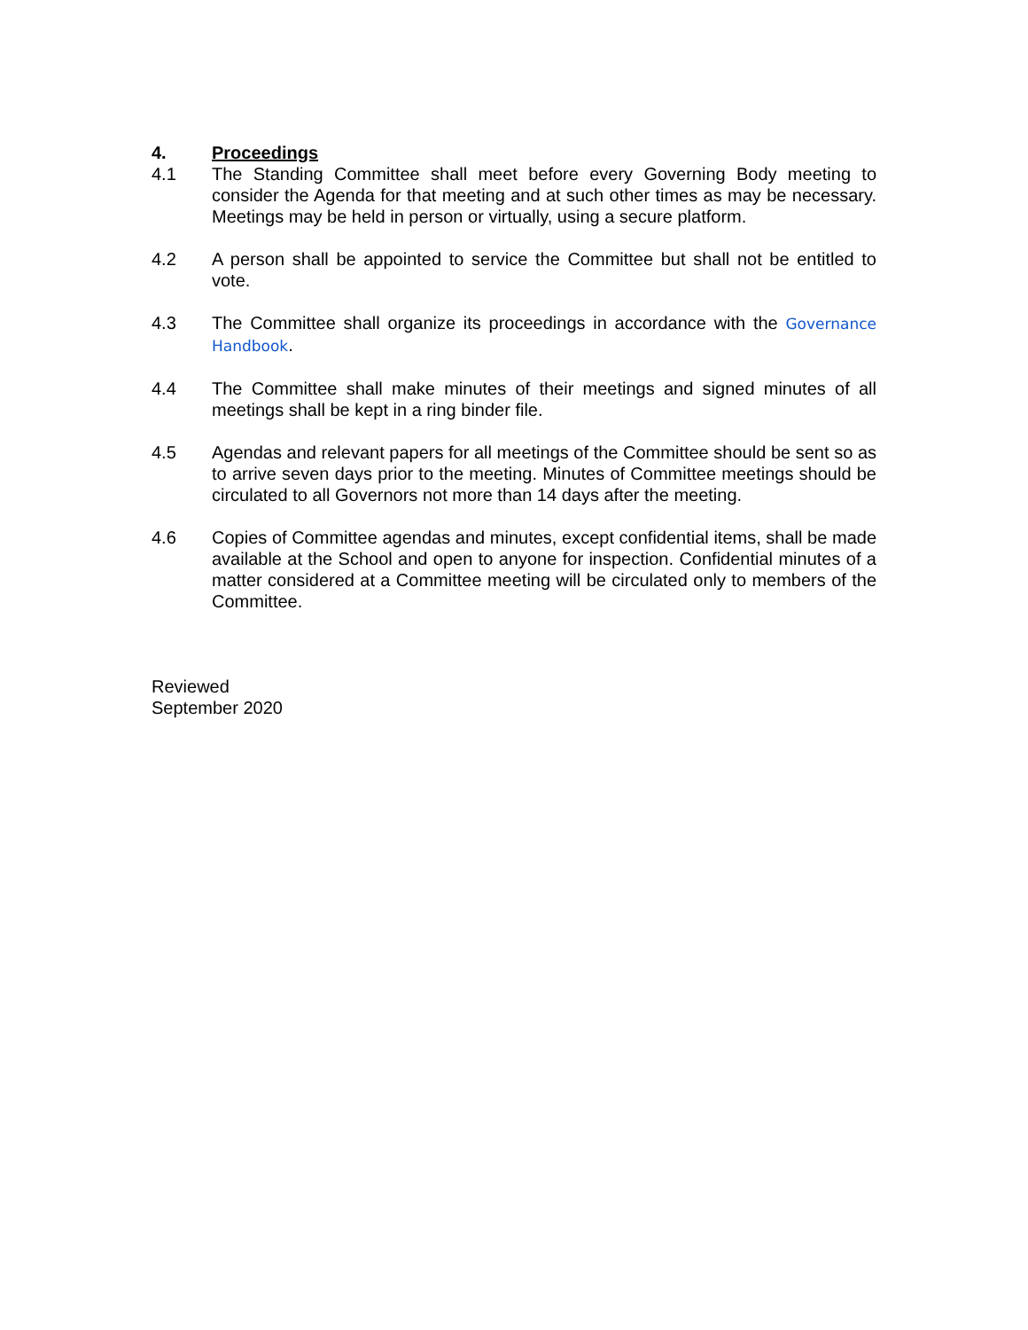4. Proceedings
4.1 The Standing Committee shall meet before every Governing Body meeting to consider the Agenda for that meeting and at such other times as may be necessary. Meetings may be held in person or virtually, using a secure platform.
4.2 A person shall be appointed to service the Committee but shall not be entitled to vote.
4.3 The Committee shall organize its proceedings in accordance with the Governance Handbook.
4.4 The Committee shall make minutes of their meetings and signed minutes of all meetings shall be kept in a ring binder file.
4.5 Agendas and relevant papers for all meetings of the Committee should be sent so as to arrive seven days prior to the meeting. Minutes of Committee meetings should be circulated to all Governors not more than 14 days after the meeting.
4.6 Copies of Committee agendas and minutes, except confidential items, shall be made available at the School and open to anyone for inspection. Confidential minutes of a matter considered at a Committee meeting will be circulated only to members of the Committee.
Reviewed
September 2020